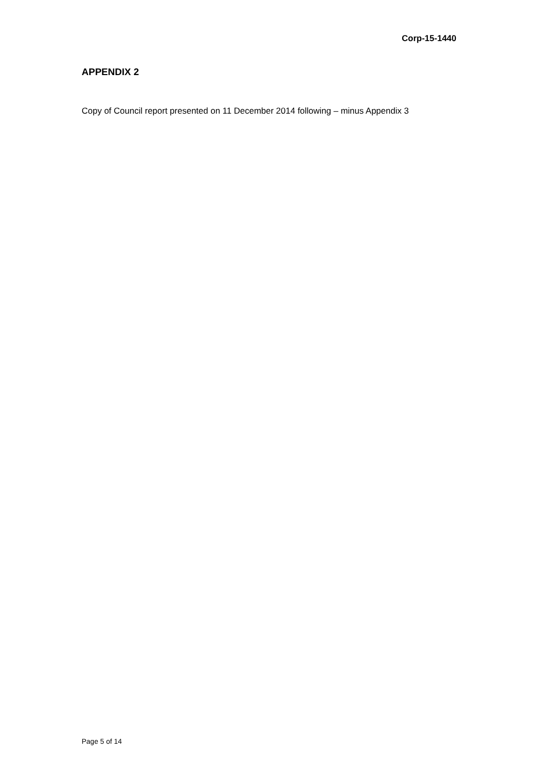Corp-15-1440
APPENDIX 2
Copy of Council report presented on 11 December 2014 following – minus Appendix 3
Page 5 of 14